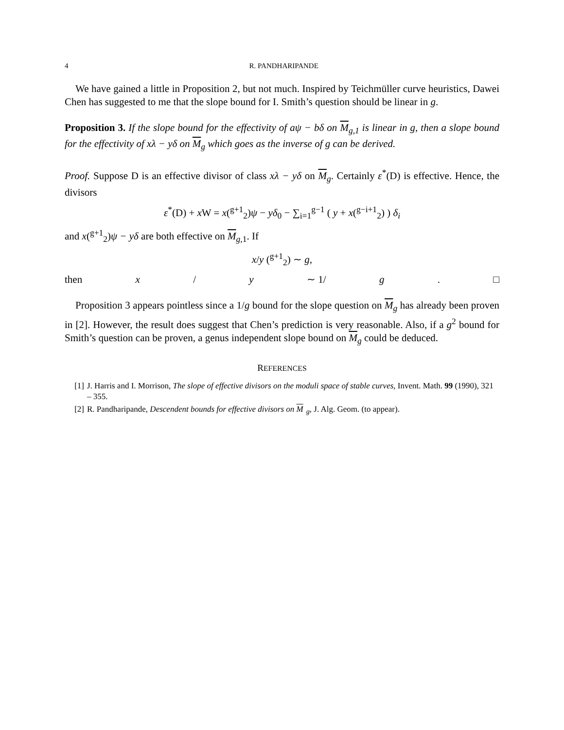4 R. PANDHARIPANDE
We have gained a little in Proposition 2, but not much. Inspired by Teichmüller curve heuristics, Dawei Chen has suggested to me that the slope bound for I. Smith’s question should be linear in g.
Proposition 3. If the slope bound for the effectivity of aψ − bδ on M<sub>g,1</sub> is linear in g, then a slope bound for the effectivity of xλ − yδ on M<sub>g</sub> which goes as the inverse of g can be derived.
Proof. Suppose D is an effective divisor of class xλ − yδ on M<sub>g</sub>. Certainly ε<sup>*</sup>(D) is effective. Hence, the divisors
ε<sup>*</sup>(D) + x W = x(<sup>g+1</sup><sub>2</sub>)ψ − yδ<sub>0</sub> − ∑<sub>i=1</sub><sup>g−1</sup> ( y + x(<sup>g−i+1</sup><sub>2</sub>) ) δ<sub>i</sub>
and x(<sup>g+1</sup><sub>2</sub>)ψ − yδ are both effective on M<sub>g,1</sub>. If
x/y (<sup>g+1</sup><sub>2</sub>) ∼ g,
then x / y ∼ 1/ g. □
Proposition 3 appears pointless since a 1/g bound for the slope question on M<sub>g</sub> has already been proven in [2]. However, the result does suggest that Chen’s prediction is very reasonable. Also, if a g<sup>2</sup> bound for Smith’s question can be proven, a genus independent slope bound on M<sub>g</sub> could be deduced.
REFERENCES
[1] J. Harris and I. Morrison, The slope of effective divisors on the moduli space of stable curves, Invent. Math. 99 (1990), 321 – 355.
[2] R. Pandharipande, Descendent bounds for effective divisors on M<sub>g</sub>, J. Alg. Geom. (to appear).